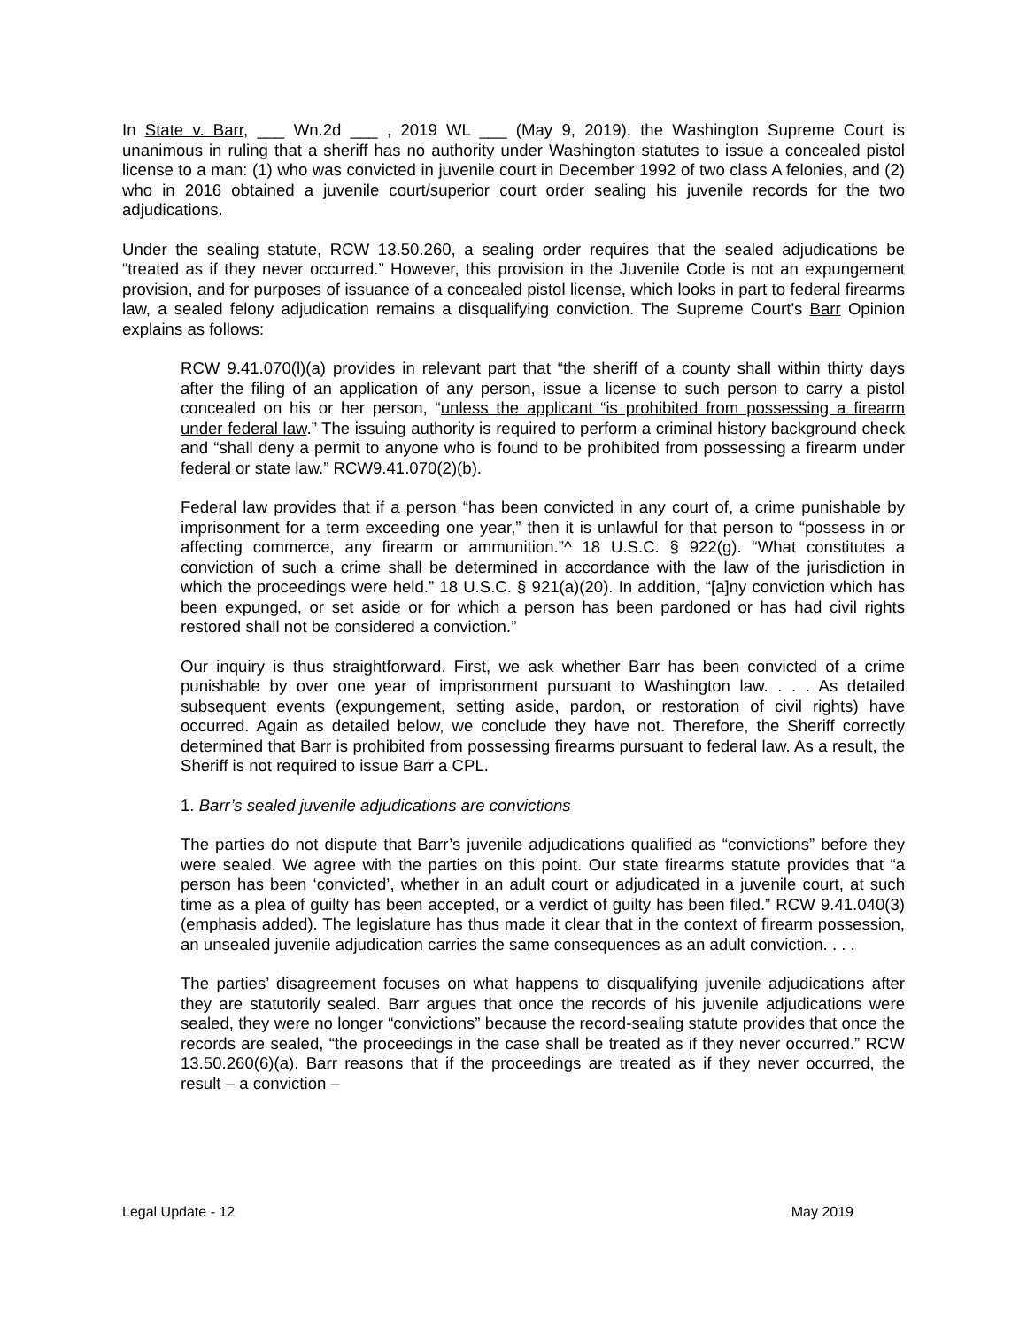In State v. Barr, ___ Wn.2d ___ , 2019 WL ___ (May 9, 2019), the Washington Supreme Court is unanimous in ruling that a sheriff has no authority under Washington statutes to issue a concealed pistol license to a man: (1) who was convicted in juvenile court in December 1992 of two class A felonies, and (2) who in 2016 obtained a juvenile court/superior court order sealing his juvenile records for the two adjudications.
Under the sealing statute, RCW 13.50.260, a sealing order requires that the sealed adjudications be “treated as if they never occurred.” However, this provision in the Juvenile Code is not an expungement provision, and for purposes of issuance of a concealed pistol license, which looks in part to federal firearms law, a sealed felony adjudication remains a disqualifying conviction. The Supreme Court’s Barr Opinion explains as follows:
RCW 9.41.070(l)(a) provides in relevant part that “the sheriff of a county shall within thirty days after the filing of an application of any person, issue a license to such person to carry a pistol concealed on his or her person, “unless the applicant “is prohibited from possessing a firearm under federal law.” The issuing authority is required to perform a criminal history background check and “shall deny a permit to anyone who is found to be prohibited from possessing a firearm under federal or state law.” RCW9.41.070(2)(b).
Federal law provides that if a person “has been convicted in any court of, a crime punishable by imprisonment for a term exceeding one year,” then it is unlawful for that person to “possess in or affecting commerce, any firearm or ammunition.”^ 18 U.S.C. § 922(g). “What constitutes a conviction of such a crime shall be determined in accordance with the law of the jurisdiction in which the proceedings were held.” 18 U.S.C. § 921(a)(20). In addition, “[a]ny conviction which has been expunged, or set aside or for which a person has been pardoned or has had civil rights restored shall not be considered a conviction.”
Our inquiry is thus straightforward. First, we ask whether Barr has been convicted of a crime punishable by over one year of imprisonment pursuant to Washington law. . . . As detailed subsequent events (expungement, setting aside, pardon, or restoration of civil rights) have occurred. Again as detailed below, we conclude they have not. Therefore, the Sheriff correctly determined that Barr is prohibited from possessing firearms pursuant to federal law. As a result, the Sheriff is not required to issue Barr a CPL.
1. Barr’s sealed juvenile adjudications are convictions
The parties do not dispute that Barr’s juvenile adjudications qualified as “convictions” before they were sealed. We agree with the parties on this point. Our state firearms statute provides that “a person has been ‘convicted’, whether in an adult court or adjudicated in a juvenile court, at such time as a plea of guilty has been accepted, or a verdict of guilty has been filed.” RCW 9.41.040(3) (emphasis added). The legislature has thus made it clear that in the context of firearm possession, an unsealed juvenile adjudication carries the same consequences as an adult conviction. . . .
The parties’ disagreement focuses on what happens to disqualifying juvenile adjudications after they are statutorily sealed. Barr argues that once the records of his juvenile adjudications were sealed, they were no longer “convictions” because the record-sealing statute provides that once the records are sealed, “the proceedings in the case shall be treated as if they never occurred.” RCW 13.50.260(6)(a). Barr reasons that if the proceedings are treated as if they never occurred, the result – a conviction –
Legal Update - 12 May 2019